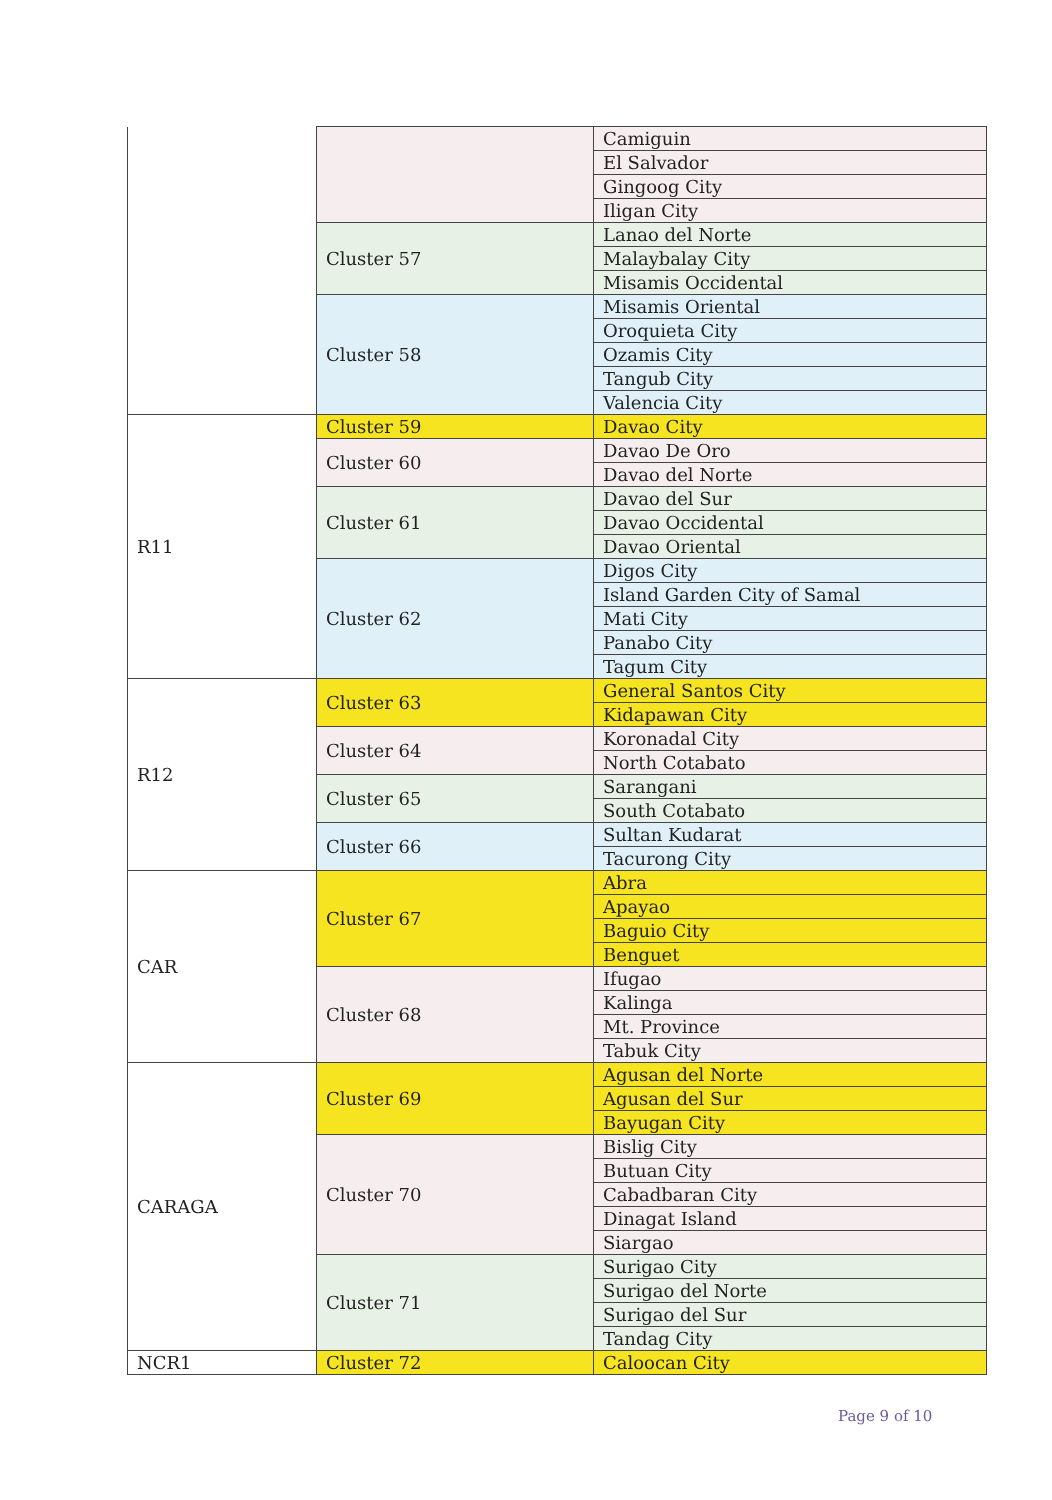| | | Camiguin |
| | | El Salvador |
| | | Gingoog City |
| | | Iligan City |
| | Cluster 57 | Lanao del Norte |
| | | Malaybalay City |
| | | Misamis Occidental |
| | Cluster 58 | Misamis Oriental |
| | | Oroquieta City |
| | | Ozamis City |
| | | Tangub City |
| | | Valencia City |
| R11 | Cluster 59 | Davao City |
| | Cluster 60 | Davao De Oro |
| | | Davao del Norte |
| | Cluster 61 | Davao del Sur |
| | | Davao Occidental |
| | | Davao Oriental |
| | Cluster 62 | Digos City |
| | | Island Garden City of Samal |
| | | Mati City |
| | | Panabo City |
| | | Tagum City |
| R12 | Cluster 63 | General Santos City |
| | | Kidapawan City |
| | Cluster 64 | Koronadal City |
| | | North Cotabato |
| | Cluster 65 | Sarangani |
| | | South Cotabato |
| | Cluster 66 | Sultan Kudarat |
| | | Tacurong City |
| CAR | Cluster 67 | Abra |
| | | Apayao |
| | | Baguio City |
| | | Benguet |
| | Cluster 68 | Ifugao |
| | | Kalinga |
| | | Mt. Province |
| | | Tabuk City |
| CARAGA | Cluster 69 | Agusan del Norte |
| | | Agusan del Sur |
| | | Bayugan City |
| | Cluster 70 | Bislig City |
| | | Butuan City |
| | | Cabadbaran City |
| | | Dinagat Island |
| | | Siargao |
| | Cluster 71 | Surigao City |
| | | Surigao del Norte |
| | | Surigao del Sur |
| | | Tandag City |
| NCR1 | Cluster 72 | Caloocan City |
Page 9 of 10